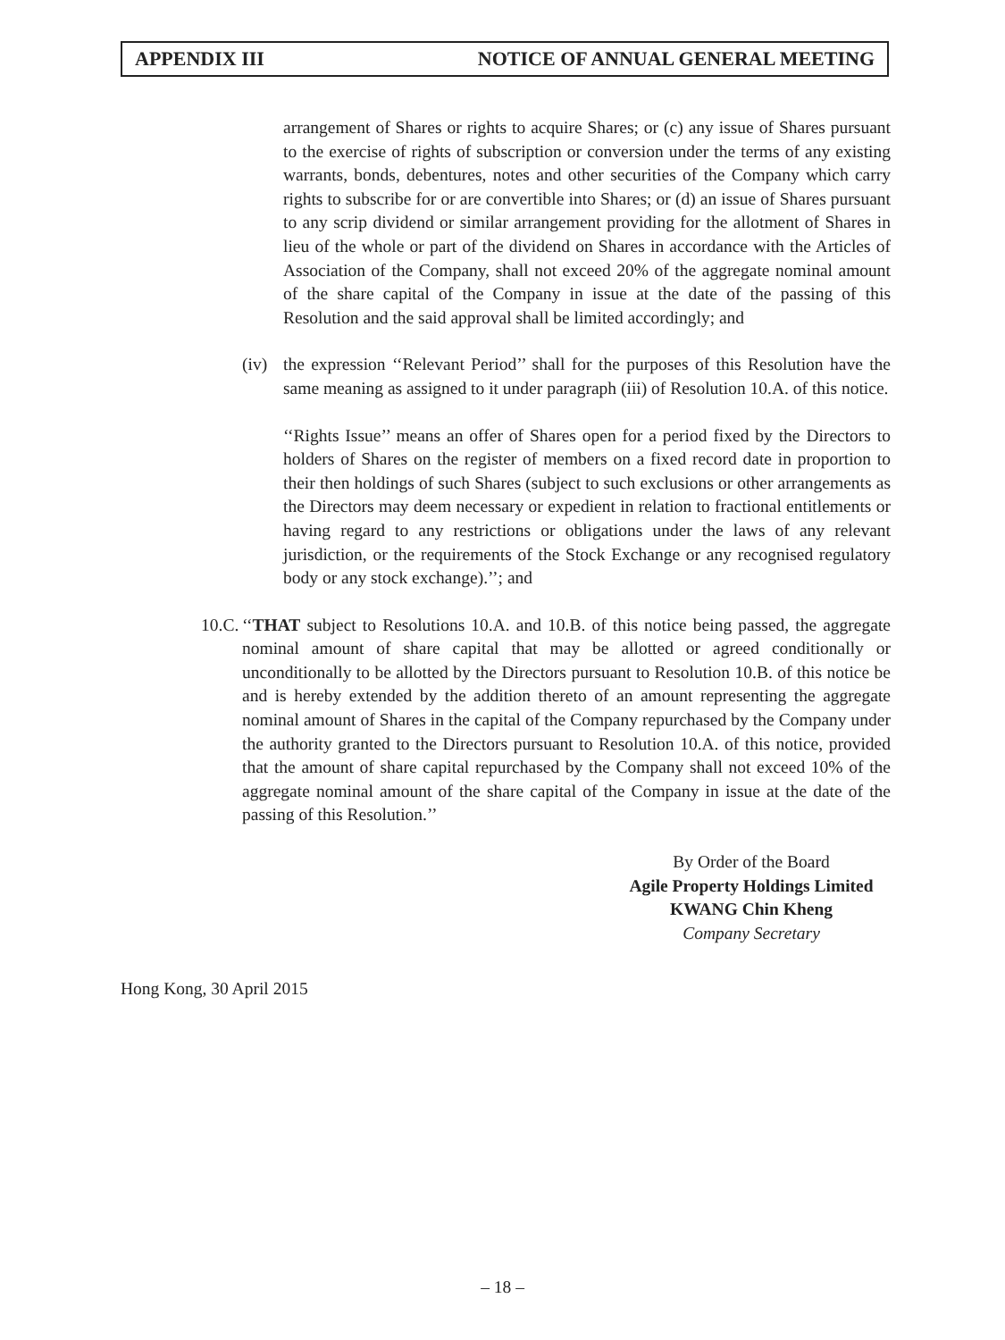APPENDIX III NOTICE OF ANNUAL GENERAL MEETING
arrangement of Shares or rights to acquire Shares; or (c) any issue of Shares pursuant to the exercise of rights of subscription or conversion under the terms of any existing warrants, bonds, debentures, notes and other securities of the Company which carry rights to subscribe for or are convertible into Shares; or (d) an issue of Shares pursuant to any scrip dividend or similar arrangement providing for the allotment of Shares in lieu of the whole or part of the dividend on Shares in accordance with the Articles of Association of the Company, shall not exceed 20% of the aggregate nominal amount of the share capital of the Company in issue at the date of the passing of this Resolution and the said approval shall be limited accordingly; and
(iv)
the expression ‘‘Relevant Period’’ shall for the purposes of this Resolution have the same meaning as assigned to it under paragraph (iii) of Resolution 10.A. of this notice.
‘‘Rights Issue’’ means an offer of Shares open for a period fixed by the Directors to holders of Shares on the register of members on a fixed record date in proportion to their then holdings of such Shares (subject to such exclusions or other arrangements as the Directors may deem necessary or expedient in relation to fractional entitlements or having regard to any restrictions or obligations under the laws of any relevant jurisdiction, or the requirements of the Stock Exchange or any recognised regulatory body or any stock exchange).’’; and
10.C.
‘‘THAT subject to Resolutions 10.A. and 10.B. of this notice being passed, the aggregate nominal amount of share capital that may be allotted or agreed conditionally or unconditionally to be allotted by the Directors pursuant to Resolution 10.B. of this notice be and is hereby extended by the addition thereto of an amount representing the aggregate nominal amount of Shares in the capital of the Company repurchased by the Company under the authority granted to the Directors pursuant to Resolution 10.A. of this notice, provided that the amount of share capital repurchased by the Company shall not exceed 10% of the aggregate nominal amount of the share capital of the Company in issue at the date of the passing of this Resolution.’’
By Order of the Board
Agile Property Holdings Limited
KWANG Chin Kheng
Company Secretary
Hong Kong, 30 April 2015
– 18 –